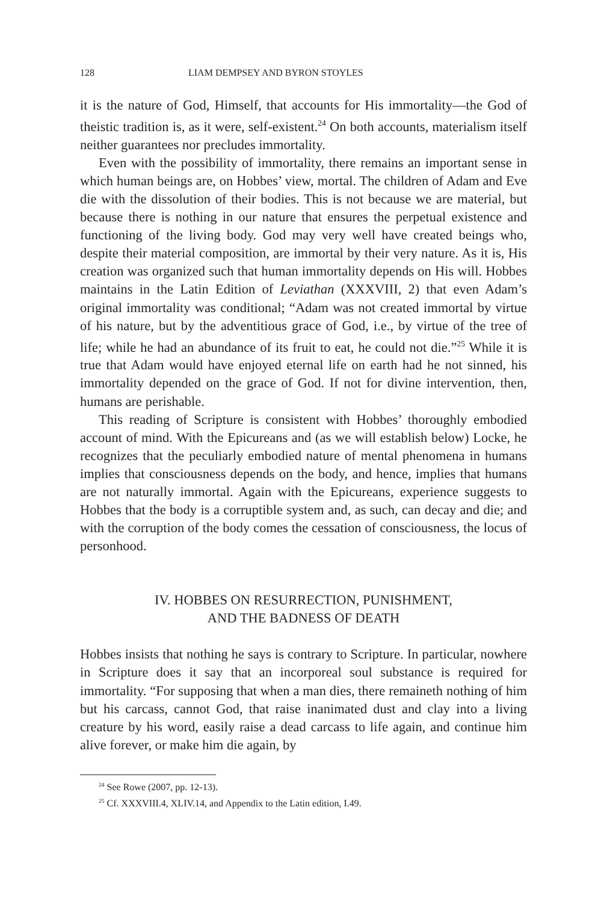128 LIAM DEMPSEY AND BYRON STOYLES
it is the nature of God, Himself, that accounts for His immortality—the God of theistic tradition is, as it were, self-existent.<sup>24</sup> On both accounts, materialism itself neither guarantees nor precludes immortality.
Even with the possibility of immortality, there remains an important sense in which human beings are, on Hobbes’ view, mortal. The children of Adam and Eve die with the dissolution of their bodies. This is not because we are material, but because there is nothing in our nature that ensures the perpetual existence and functioning of the living body. God may very well have created beings who, despite their material composition, are immortal by their very nature. As it is, His creation was organized such that human immortality depends on His will. Hobbes maintains in the Latin Edition of Leviathan (XXXVIII, 2) that even Adam’s original immortality was conditional; “Adam was not created immortal by virtue of his nature, but by the adventitious grace of God, i.e., by virtue of the tree of life; while he had an abundance of its fruit to eat, he could not die.”<sup>25</sup> While it is true that Adam would have enjoyed eternal life on earth had he not sinned, his immortality depended on the grace of God. If not for divine intervention, then, humans are perishable.
This reading of Scripture is consistent with Hobbes’ thoroughly embodied account of mind. With the Epicureans and (as we will establish below) Locke, he recognizes that the peculiarly embodied nature of mental phenomena in humans implies that consciousness depends on the body, and hence, implies that humans are not naturally immortal. Again with the Epicureans, experience suggests to Hobbes that the body is a corruptible system and, as such, can decay and die; and with the corruption of the body comes the cessation of consciousness, the locus of personhood.
IV. HOBBES ON RESURRECTION, PUNISHMENT,
AND THE BADNESS OF DEATH
Hobbes insists that nothing he says is contrary to Scripture. In particular, nowhere in Scripture does it say that an incorporeal soul substance is required for immortality. “For supposing that when a man dies, there remaineth nothing of him but his carcass, cannot God, that raise inanimated dust and clay into a living creature by his word, easily raise a dead carcass to life again, and continue him alive forever, or make him die again, by
<sup>24</sup> See Rowe (2007, pp. 12-13).
<sup>25</sup> Cf. XXXVIII.4, XLIV.14, and Appendix to the Latin edition, I.49.